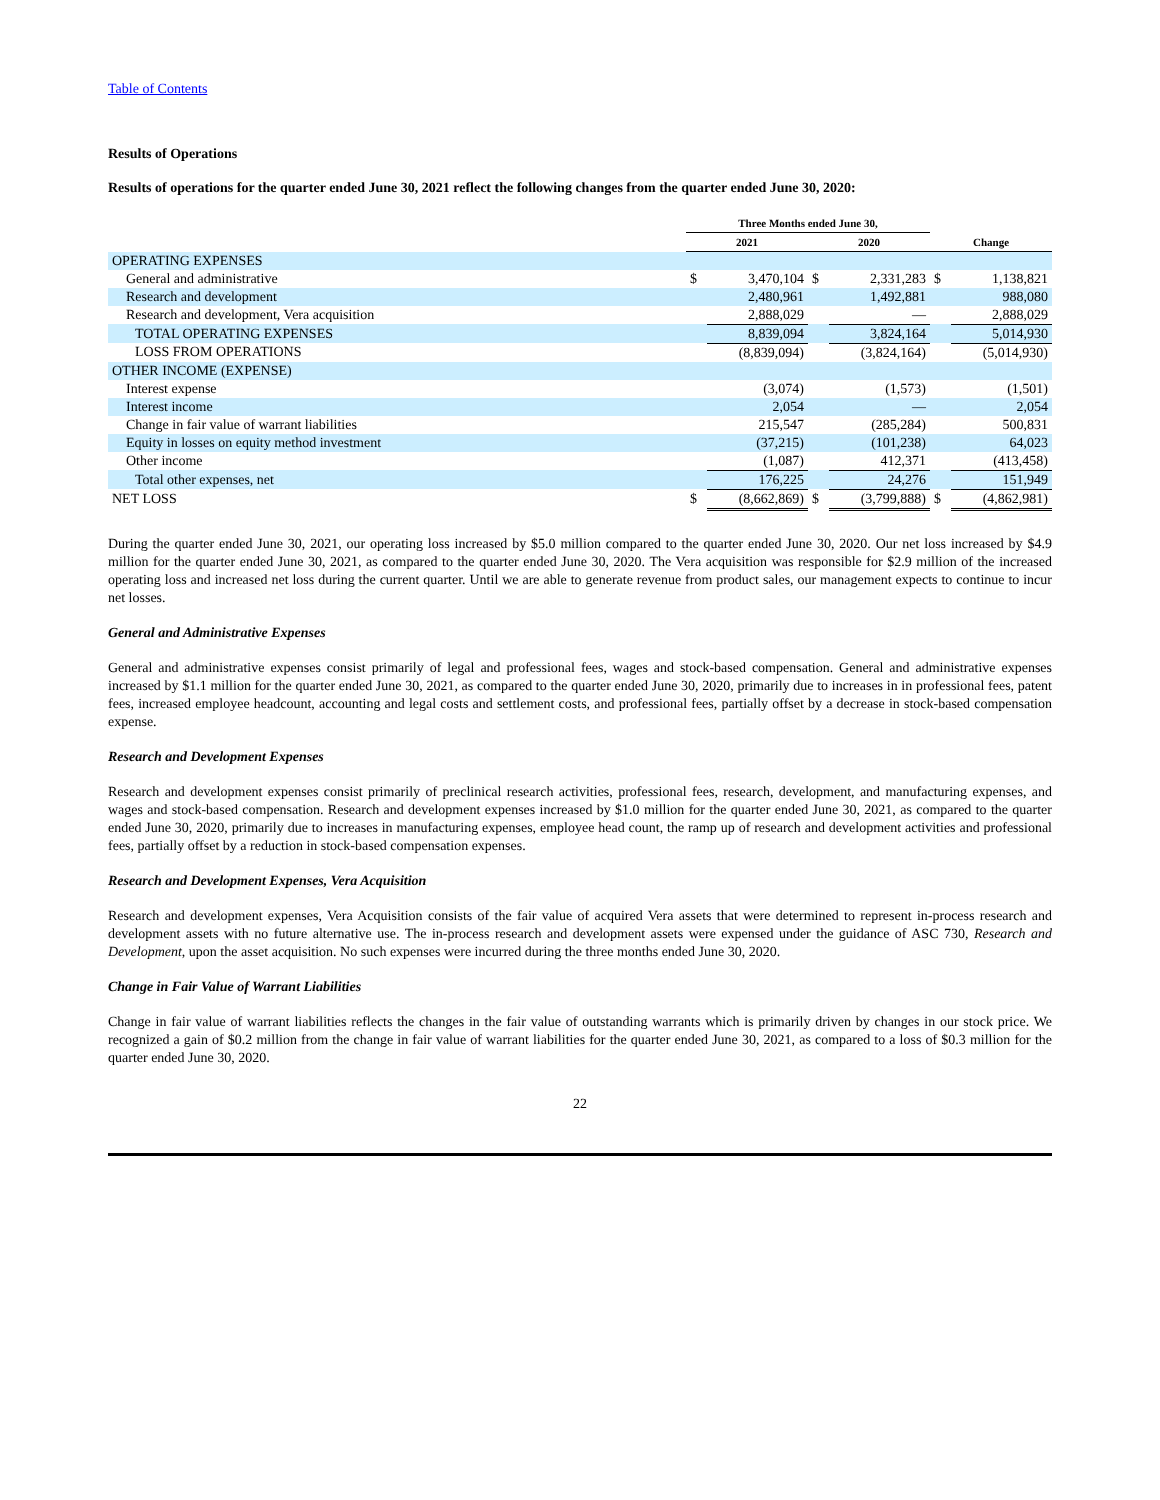Table of Contents
Results of Operations
Results of operations for the quarter ended June 30, 2021 reflect the following changes from the quarter ended June 30, 2020:
| | Three Months ended June 30, | | | | | |
| --- | --- | --- | --- | --- | --- | --- |
| | 2021 | | 2020 | | Change | |
| OPERATING EXPENSES | | | | | | |
| General and administrative | $ | 3,470,104 | $ | 2,331,283 | $ | 1,138,821 |
| Research and development | | 2,480,961 | | 1,492,881 | | 988,080 |
| Research and development, Vera acquisition | | 2,888,029 | | — | | 2,888,029 |
| TOTAL OPERATING EXPENSES | | 8,839,094 | | 3,824,164 | | 5,014,930 |
| LOSS FROM OPERATIONS | | (8,839,094) | | (3,824,164) | | (5,014,930) |
| OTHER INCOME (EXPENSE) | | | | | | |
| Interest expense | | (3,074) | | (1,573) | | (1,501) |
| Interest income | | 2,054 | | — | | 2,054 |
| Change in fair value of warrant liabilities | | 215,547 | | (285,284) | | 500,831 |
| Equity in losses on equity method investment | | (37,215) | | (101,238) | | 64,023 |
| Other income | | (1,087) | | 412,371 | | (413,458) |
| Total other expenses, net | | 176,225 | | 24,276 | | 151,949 |
| NET LOSS | $ | (8,662,869) | $ | (3,799,888) | $ | (4,862,981) |
During the quarter ended June 30, 2021, our operating loss increased by $5.0 million compared to the quarter ended June 30, 2020. Our net loss increased by $4.9 million for the quarter ended June 30, 2021, as compared to the quarter ended June 30, 2020. The Vera acquisition was responsible for $2.9 million of the increased operating loss and increased net loss during the current quarter. Until we are able to generate revenue from product sales, our management expects to continue to incur net losses.
General and Administrative Expenses
General and administrative expenses consist primarily of legal and professional fees, wages and stock-based compensation. General and administrative expenses increased by $1.1 million for the quarter ended June 30, 2021, as compared to the quarter ended June 30, 2020, primarily due to increases in in professional fees, patent fees, increased employee headcount, accounting and legal costs and settlement costs, and professional fees, partially offset by a decrease in stock-based compensation expense.
Research and Development Expenses
Research and development expenses consist primarily of preclinical research activities, professional fees, research, development, and manufacturing expenses, and wages and stock-based compensation. Research and development expenses increased by $1.0 million for the quarter ended June 30, 2021, as compared to the quarter ended June 30, 2020, primarily due to increases in manufacturing expenses, employee head count, the ramp up of research and development activities and professional fees, partially offset by a reduction in stock-based compensation expenses.
Research and Development Expenses, Vera Acquisition
Research and development expenses, Vera Acquisition consists of the fair value of acquired Vera assets that were determined to represent in-process research and development assets with no future alternative use. The in-process research and development assets were expensed under the guidance of ASC 730, Research and Development, upon the asset acquisition. No such expenses were incurred during the three months ended June 30, 2020.
Change in Fair Value of Warrant Liabilities
Change in fair value of warrant liabilities reflects the changes in the fair value of outstanding warrants which is primarily driven by changes in our stock price. We recognized a gain of $0.2 million from the change in fair value of warrant liabilities for the quarter ended June 30, 2021, as compared to a loss of $0.3 million for the quarter ended June 30, 2020.
22